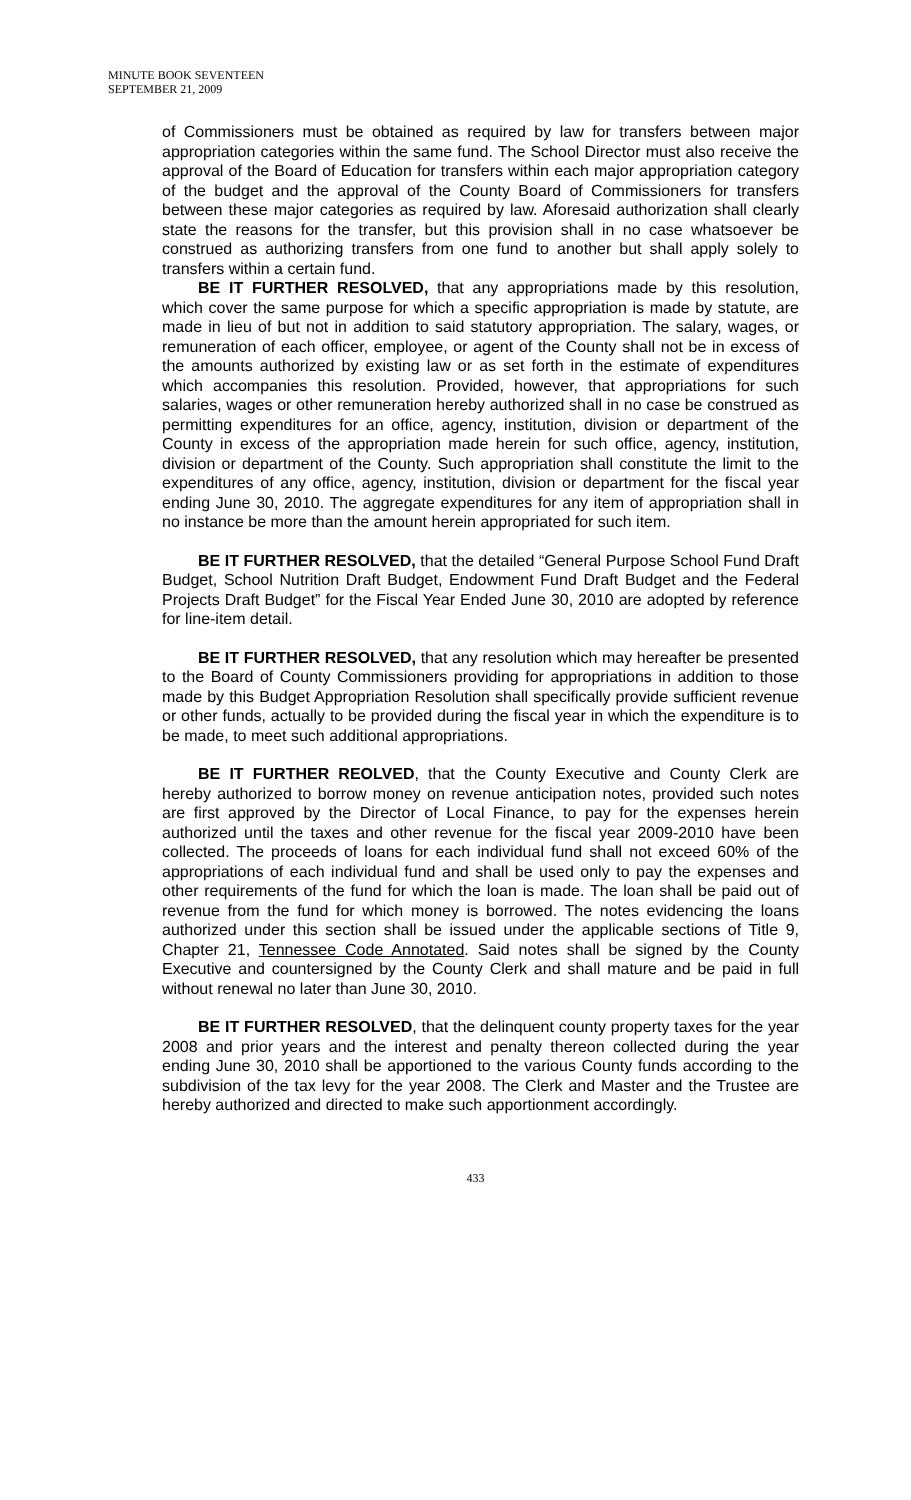MINUTE BOOK SEVENTEEN
SEPTEMBER 21, 2009
of Commissioners must be obtained as required by law for transfers between major appropriation categories within the same fund. The School Director must also receive the approval of the Board of Education for transfers within each major appropriation category of the budget and the approval of the County Board of Commissioners for transfers between these major categories as required by law. Aforesaid authorization shall clearly state the reasons for the transfer, but this provision shall in no case whatsoever be construed as authorizing transfers from one fund to another but shall apply solely to transfers within a certain fund.
BE IT FURTHER RESOLVED, that any appropriations made by this resolution, which cover the same purpose for which a specific appropriation is made by statute, are made in lieu of but not in addition to said statutory appropriation. The salary, wages, or remuneration of each officer, employee, or agent of the County shall not be in excess of the amounts authorized by existing law or as set forth in the estimate of expenditures which accompanies this resolution. Provided, however, that appropriations for such salaries, wages or other remuneration hereby authorized shall in no case be construed as permitting expenditures for an office, agency, institution, division or department of the County in excess of the appropriation made herein for such office, agency, institution, division or department of the County. Such appropriation shall constitute the limit to the expenditures of any office, agency, institution, division or department for the fiscal year ending June 30, 2010. The aggregate expenditures for any item of appropriation shall in no instance be more than the amount herein appropriated for such item.
BE IT FURTHER RESOLVED, that the detailed “General Purpose School Fund Draft Budget, School Nutrition Draft Budget, Endowment Fund Draft Budget and the Federal Projects Draft Budget” for the Fiscal Year Ended June 30, 2010 are adopted by reference for line-item detail.
BE IT FURTHER RESOLVED, that any resolution which may hereafter be presented to the Board of County Commissioners providing for appropriations in addition to those made by this Budget Appropriation Resolution shall specifically provide sufficient revenue or other funds, actually to be provided during the fiscal year in which the expenditure is to be made, to meet such additional appropriations.
BE IT FURTHER REOLVED, that the County Executive and County Clerk are hereby authorized to borrow money on revenue anticipation notes, provided such notes are first approved by the Director of Local Finance, to pay for the expenses herein authorized until the taxes and other revenue for the fiscal year 2009-2010 have been collected. The proceeds of loans for each individual fund shall not exceed 60% of the appropriations of each individual fund and shall be used only to pay the expenses and other requirements of the fund for which the loan is made. The loan shall be paid out of revenue from the fund for which money is borrowed. The notes evidencing the loans authorized under this section shall be issued under the applicable sections of Title 9, Chapter 21, Tennessee Code Annotated. Said notes shall be signed by the County Executive and countersigned by the County Clerk and shall mature and be paid in full without renewal no later than June 30, 2010.
BE IT FURTHER RESOLVED, that the delinquent county property taxes for the year 2008 and prior years and the interest and penalty thereon collected during the year ending June 30, 2010 shall be apportioned to the various County funds according to the subdivision of the tax levy for the year 2008. The Clerk and Master and the Trustee are hereby authorized and directed to make such apportionment accordingly.
433